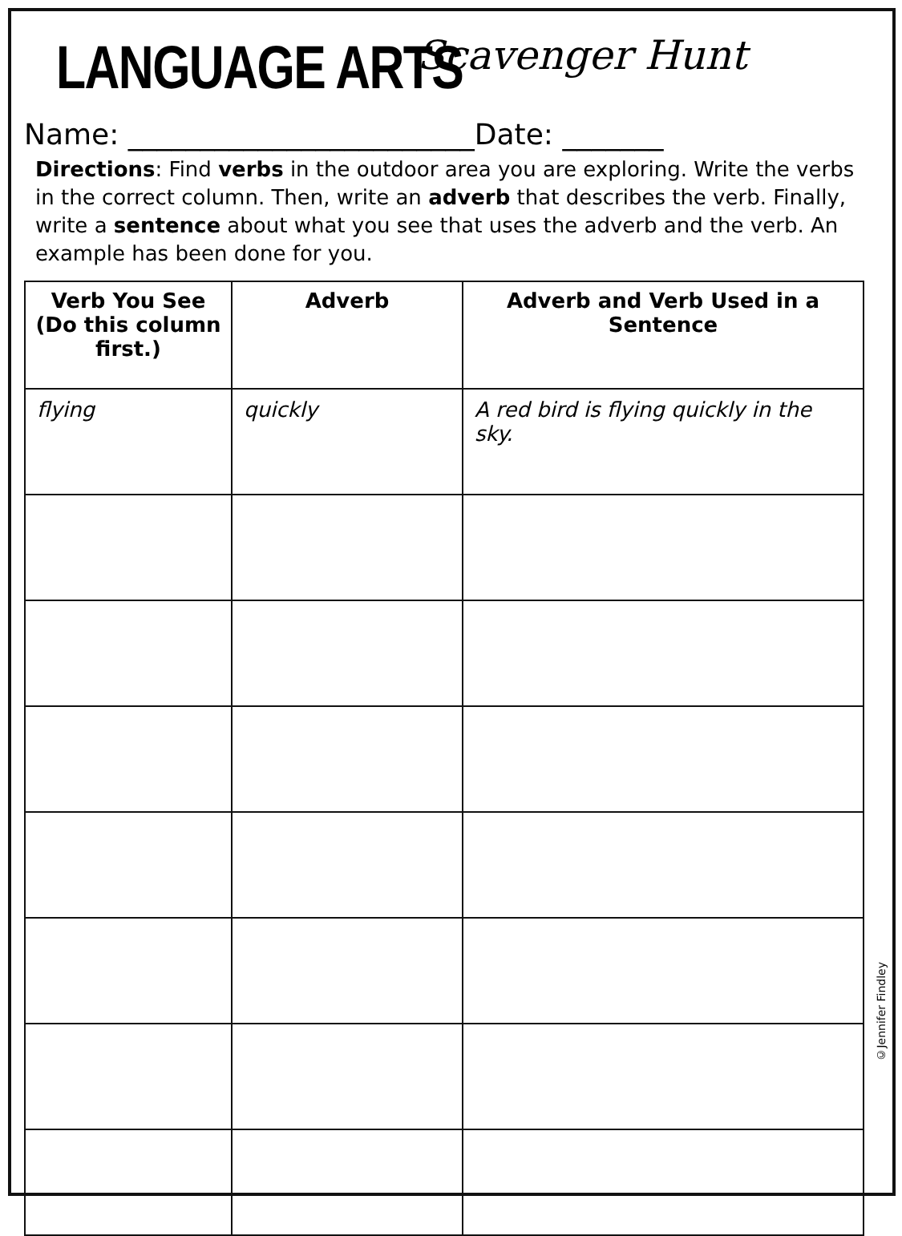LANGUAGE ARTS
Scavenger Hunt
Name: ________________________Date: _______
Directions: Find verbs in the outdoor area you are exploring. Write the verbs in the correct column. Then, write an adverb that describes the verb. Finally, write a sentence about what you see that uses the adverb and the verb. An example has been done for you.
| Verb You See (Do this column first.) | Adverb | Adverb and Verb Used in a Sentence |
| --- | --- | --- |
| flying | quickly | A red bird is flying quickly in the sky. |
©Jennifer Findley